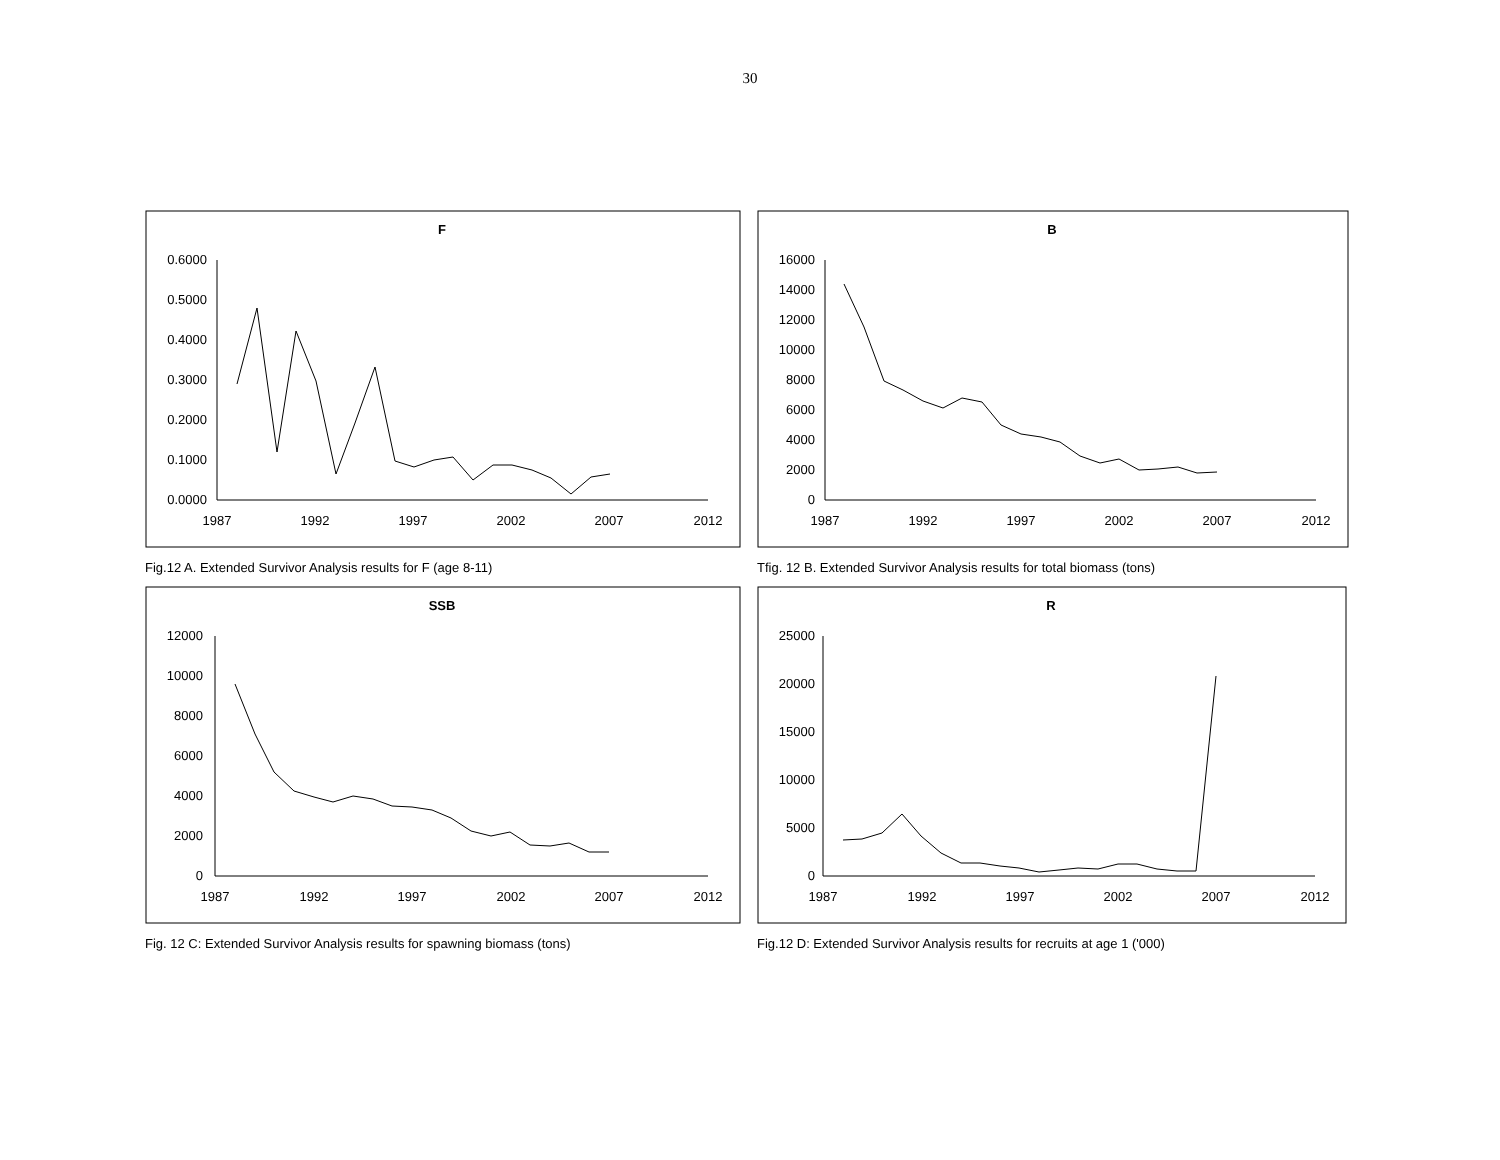30
F
0.6000
0.5000
0.4000
0.3000
0.2000
0.1000
0.0000
1987
1992
1997
2002
2007
2012
Fig.12 A. Extended Survivor Analysis results for F (age 8-11)
B
16000
14000
12000
10000
8000
6000
4000
2000
0
1987
1992
1997
2002
2007
2012
Tfig. 12 B. Extended Survivor Analysis results for total biomass (tons)
SSB
12000
10000
8000
6000
4000
2000
0
1987
1992
1997
2002
2007
2012
Fig. 12 C: Extended Survivor Analysis results for spawning biomass (tons)
R
25000
20000
15000
10000
5000
0
1987
1992
1997
2002
2007
2012
Fig.12 D: Extended Survivor Analysis results for recruits at age 1 ('000)